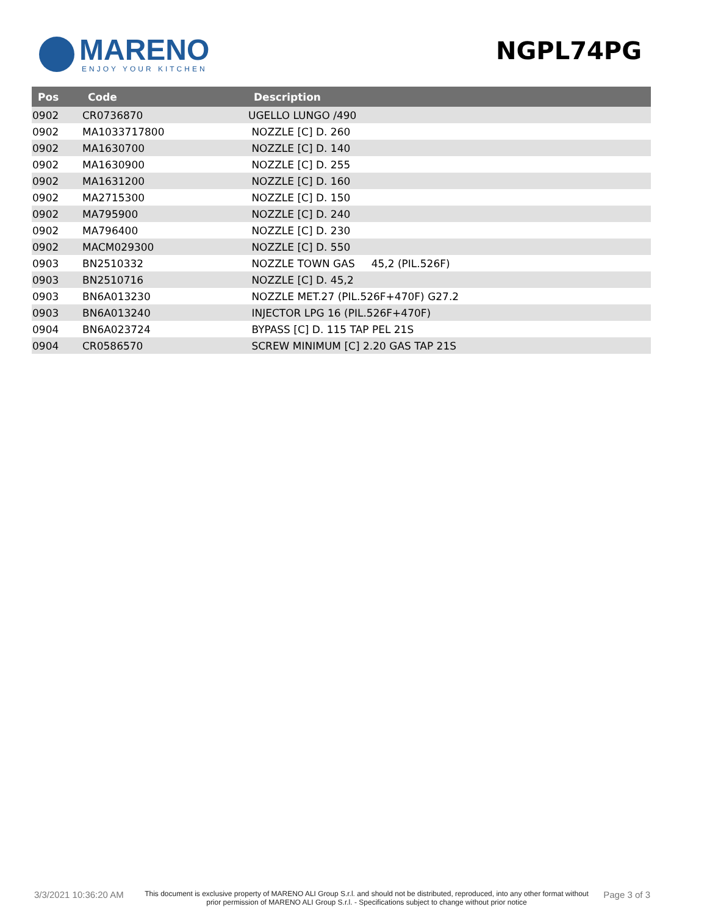MARENO
ENJOY YOUR KITCHEN
NGPL74PG
| Pos | Code | Description |
| --- | --- | --- |
| 0902 | CR0736870 | UGELLO LUNGO /490 |
| 0902 | MA1033717800 | NOZZLE [C] D. 260 |
| 0902 | MA1630700 | NOZZLE [C] D. 140 |
| 0902 | MA1630900 | NOZZLE [C] D. 255 |
| 0902 | MA1631200 | NOZZLE [C] D. 160 |
| 0902 | MA2715300 | NOZZLE [C] D. 150 |
| 0902 | MA795900 | NOZZLE [C] D. 240 |
| 0902 | MA796400 | NOZZLE [C] D. 230 |
| 0902 | MACM029300 | NOZZLE [C] D. 550 |
| 0903 | BN2510332 | NOZZLE TOWN GAS 45,2 (PIL.526F) |
| 0903 | BN2510716 | NOZZLE [C] D. 45,2 |
| 0903 | BN6A013230 | NOZZLE MET.27 (PIL.526F+470F) G27.2 |
| 0903 | BN6A013240 | INJECTOR LPG 16 (PIL.526F+470F) |
| 0904 | BN6A023724 | BYPASS [C] D. 115 TAP PEL 21S |
| 0904 | CR0586570 | SCREW MINIMUM [C] 2.20 GAS TAP 21S |
3/3/2021 10:36:20 AM
This document is exclusive property of MARENO ALI Group S.r.l. and should not be distributed, reproduced, into any other format without prior permission of MARENO ALI Group S.r.l. - Specifications subject to change without prior notice
Page 3 of 3